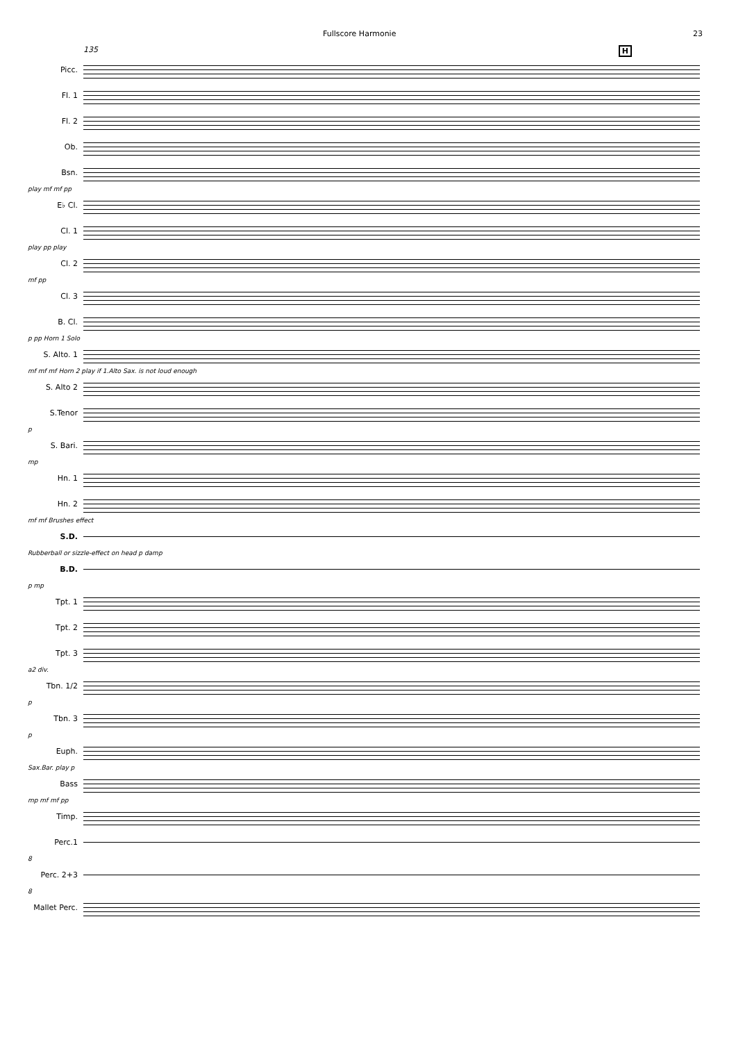Fullscore Harmonie 23
135 H
Picc.
Fl. 1
Fl. 2
Ob.
Bsn.
play mf mf pp
E♭ Cl.
Cl. 1
play pp play
Cl. 2
mf pp
Cl. 3
B. Cl.
p pp Horn 1 Solo
S. Alto. 1
mf mf mf Horn 2 play if 1.Alto Sax. is not loud enough
S. Alto 2
S.Tenor
p
S. Bari.
mp
Hn. 1
Hn. 2
mf mf Brushes effect
S.D.
Rubberball or sizzle-effect on head p damp
B.D.
p mp
Tpt. 1
Tpt. 2
Tpt. 3
a2 div.
Tbn. 1/2
p
Tbn. 3
p
Euph.
Sax.Bar. play p
Bass
mp mf mf pp
Timp.
Perc.1
8
Perc. 2+3
8
Mallet Perc.